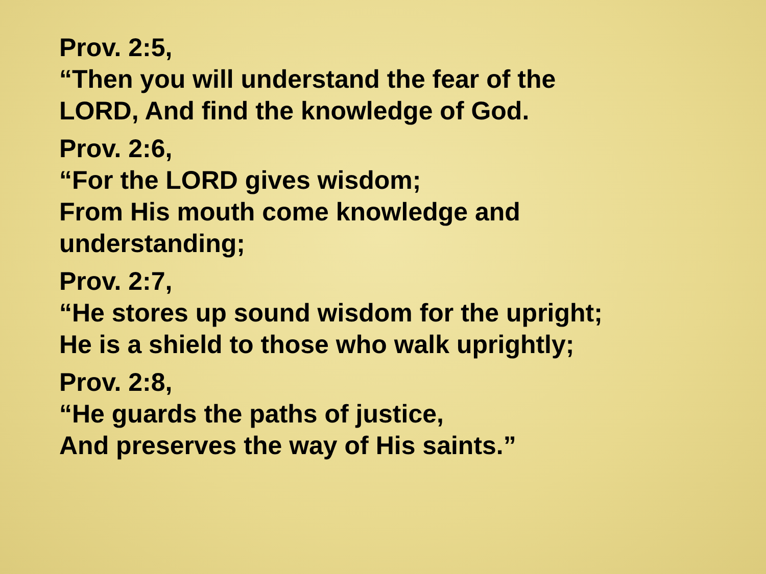Prov. 2:5,
“Then you will understand the fear of the
LORD, And find the knowledge of God.
Prov. 2:6,
“For the LORD gives wisdom;
From His mouth come knowledge and
understanding;
Prov. 2:7,
“He stores up sound wisdom for the upright;
He is a shield to those who walk uprightly;
Prov. 2:8,
“He guards the paths of justice,
And preserves the way of His saints.”